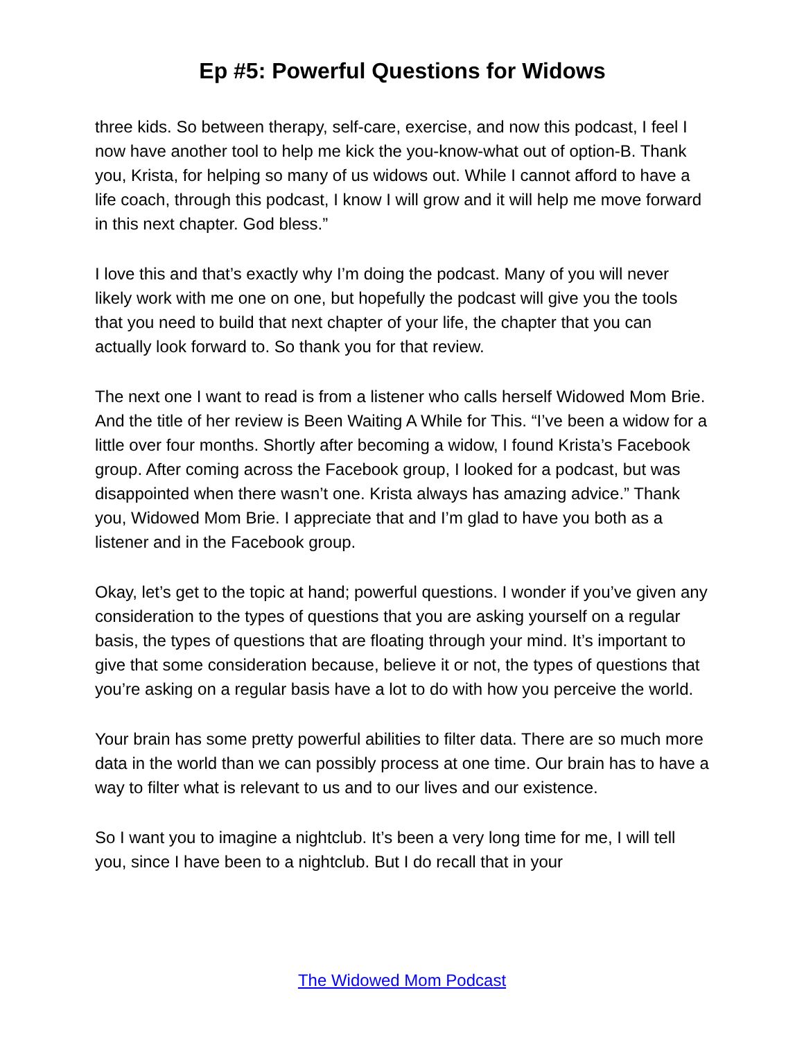Ep #5: Powerful Questions for Widows
three kids. So between therapy, self-care, exercise, and now this podcast, I feel I now have another tool to help me kick the you-know-what out of option-B. Thank you, Krista, for helping so many of us widows out. While I cannot afford to have a life coach, through this podcast, I know I will grow and it will help me move forward in this next chapter. God bless.”
I love this and that’s exactly why I’m doing the podcast. Many of you will never likely work with me one on one, but hopefully the podcast will give you the tools that you need to build that next chapter of your life, the chapter that you can actually look forward to. So thank you for that review.
The next one I want to read is from a listener who calls herself Widowed Mom Brie. And the title of her review is Been Waiting A While for This. “I’ve been a widow for a little over four months. Shortly after becoming a widow, I found Krista’s Facebook group. After coming across the Facebook group, I looked for a podcast, but was disappointed when there wasn’t one. Krista always has amazing advice.” Thank you, Widowed Mom Brie. I appreciate that and I’m glad to have you both as a listener and in the Facebook group.
Okay, let’s get to the topic at hand; powerful questions. I wonder if you’ve given any consideration to the types of questions that you are asking yourself on a regular basis, the types of questions that are floating through your mind. It’s important to give that some consideration because, believe it or not, the types of questions that you’re asking on a regular basis have a lot to do with how you perceive the world.
Your brain has some pretty powerful abilities to filter data. There are so much more data in the world than we can possibly process at one time. Our brain has to have a way to filter what is relevant to us and to our lives and our existence.
So I want you to imagine a nightclub. It’s been a very long time for me, I will tell you, since I have been to a nightclub. But I do recall that in your
The Widowed Mom Podcast